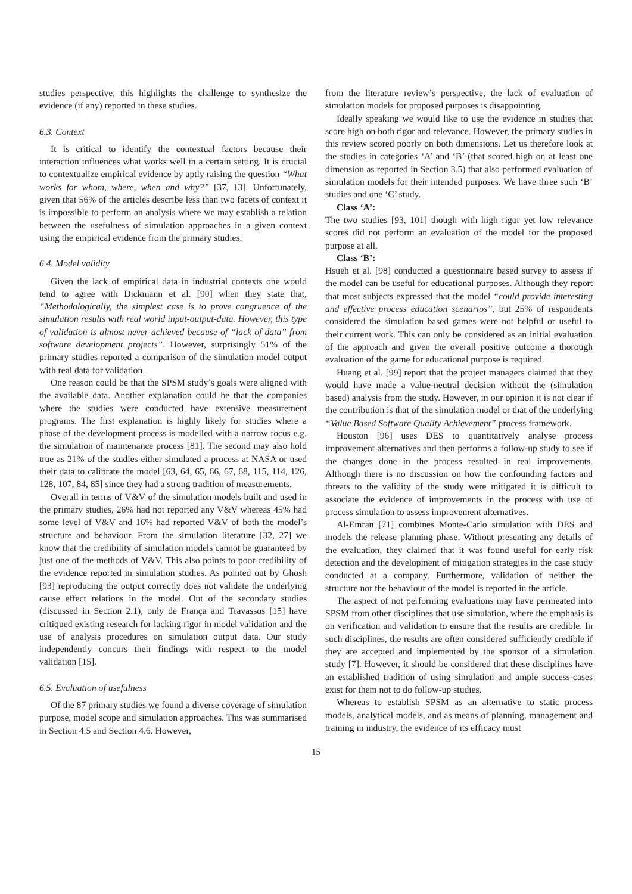studies perspective, this highlights the challenge to synthesize the evidence (if any) reported in these studies.
6.3. Context
It is critical to identify the contextual factors because their interaction influences what works well in a certain setting. It is crucial to contextualize empirical evidence by aptly raising the question “What works for whom, where, when and why?” [37, 13]. Unfortunately, given that 56% of the articles describe less than two facets of context it is impossible to perform an analysis where we may establish a relation between the usefulness of simulation approaches in a given context using the empirical evidence from the primary studies.
6.4. Model validity
Given the lack of empirical data in industrial contexts one would tend to agree with Dickmann et al. [90] when they state that, “Methodologically, the simplest case is to prove congruence of the simulation results with real world input-output-data. However, this type of validation is almost never achieved because of “lack of data” from software development projects”. However, surprisingly 51% of the primary studies reported a comparison of the simulation model output with real data for validation.
One reason could be that the SPSM study’s goals were aligned with the available data. Another explanation could be that the companies where the studies were conducted have extensive measurement programs. The first explanation is highly likely for studies where a phase of the development process is modelled with a narrow focus e.g. the simulation of maintenance process [81]. The second may also hold true as 21% of the studies either simulated a process at NASA or used their data to calibrate the model [63, 64, 65, 66, 67, 68, 115, 114, 126, 128, 107, 84, 85] since they had a strong tradition of measurements.
Overall in terms of V&V of the simulation models built and used in the primary studies, 26% had not reported any V&V whereas 45% had some level of V&V and 16% had reported V&V of both the model’s structure and behaviour. From the simulation literature [32, 27] we know that the credibility of simulation models cannot be guaranteed by just one of the methods of V&V. This also points to poor credibility of the evidence reported in simulation studies. As pointed out by Ghosh [93] reproducing the output correctly does not validate the underlying cause effect relations in the model. Out of the secondary studies (discussed in Section 2.1), only de França and Travassos [15] have critiqued existing research for lacking rigor in model validation and the use of analysis procedures on simulation output data. Our study independently concurs their findings with respect to the model validation [15].
6.5. Evaluation of usefulness
Of the 87 primary studies we found a diverse coverage of simulation purpose, model scope and simulation approaches. This was summarised in Section 4.5 and Section 4.6. However,
from the literature review’s perspective, the lack of evaluation of simulation models for proposed purposes is disappointing.
Ideally speaking we would like to use the evidence in studies that score high on both rigor and relevance. However, the primary studies in this review scored poorly on both dimensions. Let us therefore look at the studies in categories ‘A’ and ‘B’ (that scored high on at least one dimension as reported in Section 3.5) that also performed evaluation of simulation models for their intended purposes. We have three such ‘B’ studies and one ‘C’ study.
Class ‘A’:
The two studies [93, 101] though with high rigor yet low relevance scores did not perform an evaluation of the model for the proposed purpose at all.
Class ‘B’:
Hsueh et al. [98] conducted a questionnaire based survey to assess if the model can be useful for educational purposes. Although they report that most subjects expressed that the model “could provide interesting and effective process education scenarios”, but 25% of respondents considered the simulation based games were not helpful or useful to their current work. This can only be considered as an initial evaluation of the approach and given the overall positive outcome a thorough evaluation of the game for educational purpose is required.
Huang et al. [99] report that the project managers claimed that they would have made a value-neutral decision without the (simulation based) analysis from the study. However, in our opinion it is not clear if the contribution is that of the simulation model or that of the underlying “Value Based Software Quality Achievement” process framework.
Houston [96] uses DES to quantitatively analyse process improvement alternatives and then performs a follow-up study to see if the changes done in the process resulted in real improvements. Although there is no discussion on how the confounding factors and threats to the validity of the study were mitigated it is difficult to associate the evidence of improvements in the process with use of process simulation to assess improvement alternatives.
Al-Emran [71] combines Monte-Carlo simulation with DES and models the release planning phase. Without presenting any details of the evaluation, they claimed that it was found useful for early risk detection and the development of mitigation strategies in the case study conducted at a company. Furthermore, validation of neither the structure nor the behaviour of the model is reported in the article.
The aspect of not performing evaluations may have permeated into SPSM from other disciplines that use simulation, where the emphasis is on verification and validation to ensure that the results are credible. In such disciplines, the results are often considered sufficiently credible if they are accepted and implemented by the sponsor of a simulation study [7]. However, it should be considered that these disciplines have an established tradition of using simulation and ample success-cases exist for them not to do follow-up studies.
Whereas to establish SPSM as an alternative to static process models, analytical models, and as means of planning, management and training in industry, the evidence of its efficacy must
15